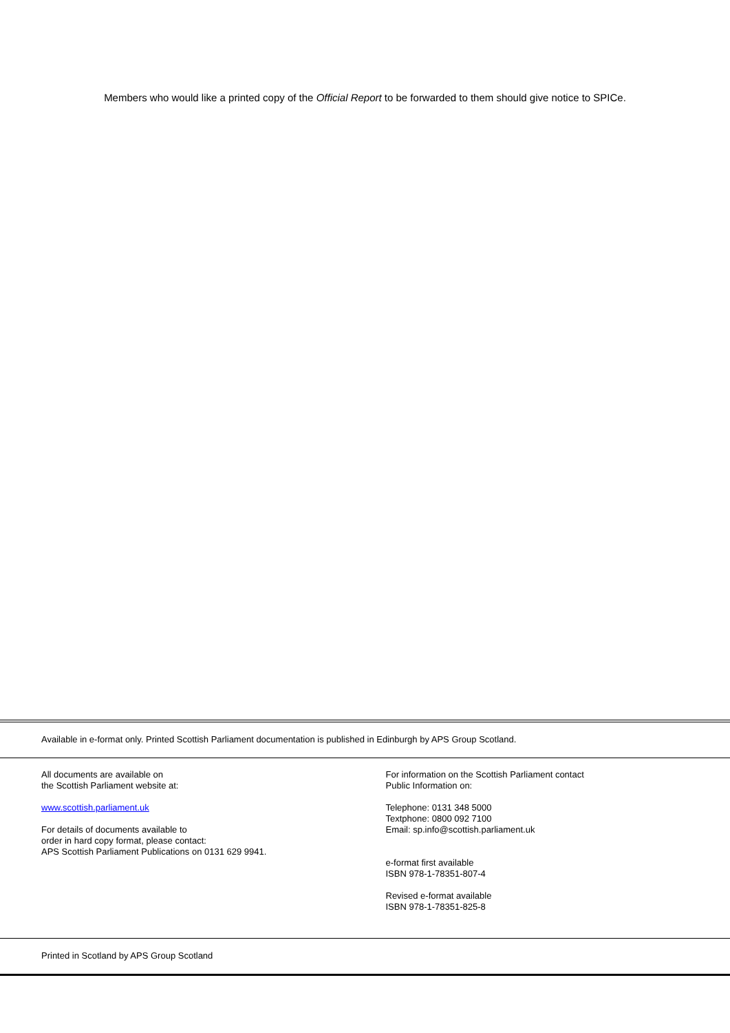Members who would like a printed copy of the Official Report to be forwarded to them should give notice to SPICe.
Available in e-format only. Printed Scottish Parliament documentation is published in Edinburgh by APS Group Scotland.
All documents are available on
the Scottish Parliament website at:
www.scottish.parliament.uk
For details of documents available to
order in hard copy format, please contact:
APS Scottish Parliament Publications on 0131 629 9941.
For information on the Scottish Parliament contact
Public Information on:
Telephone: 0131 348 5000
Textphone: 0800 092 7100
Email: sp.info@scottish.parliament.uk
e-format first available
ISBN 978-1-78351-807-4
Revised e-format available
ISBN 978-1-78351-825-8
Printed in Scotland by APS Group Scotland